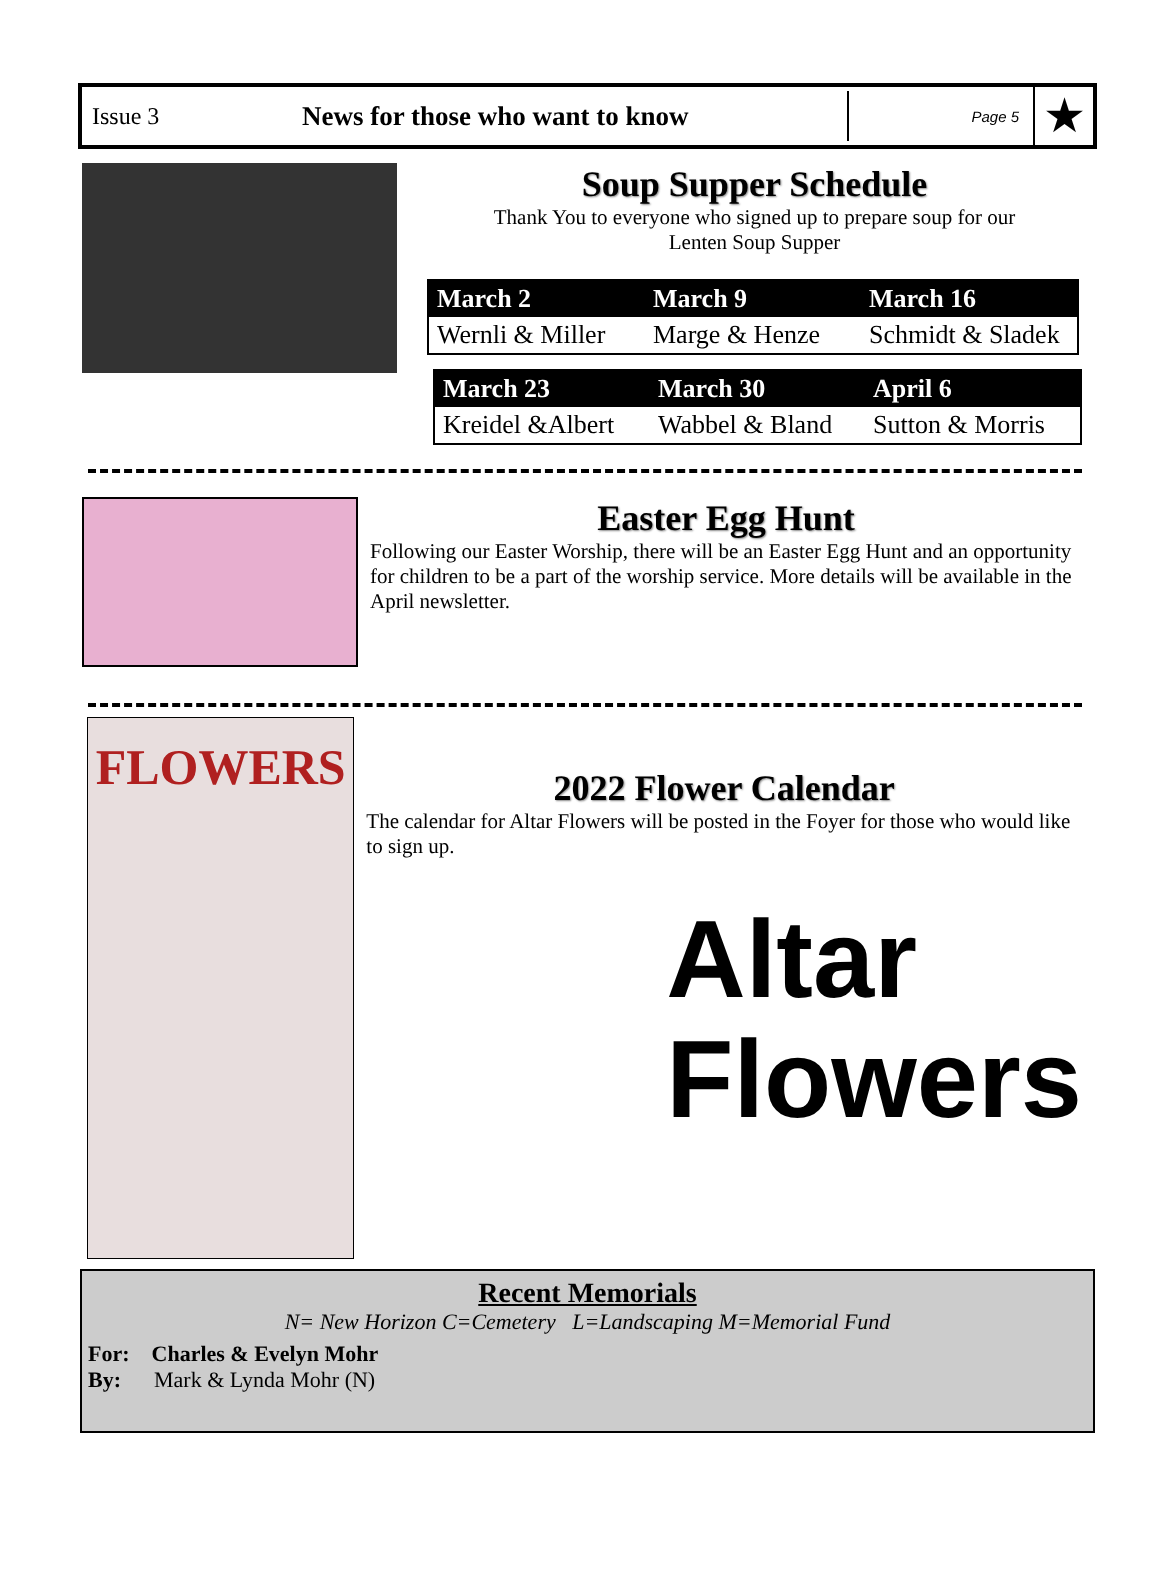Issue 3 News for those who want to know
Page 5
★
Soup Supper Schedule
Thank You to everyone who signed up to prepare soup for our
Lenten Soup Supper
| March 2 | March 9 | March 16 |
| --- | --- | --- |
| Wernli & Miller | Marge & Henze | Schmidt & Sladek |
| March 23 | March 30 | April 6 |
| --- | --- | --- |
| Kreidel &Albert | Wabbel & Bland | Sutton & Morris |
Easter Egg Hunt
Following our Easter Worship, there will be an Easter Egg Hunt and an opportunity for children to be a part of the worship service. More details will be available in the April newsletter.
FLOWERS
2022 Flower Calendar
The calendar for Altar Flowers will be posted in the Foyer for those who would like to sign up.
Altar
Flowers
Recent Memorials
N= New Horizon C=Cemetery L=Landscaping M=Memorial Fund
For: Charles & Evelyn Mohr
By: Mark & Lynda Mohr (N)